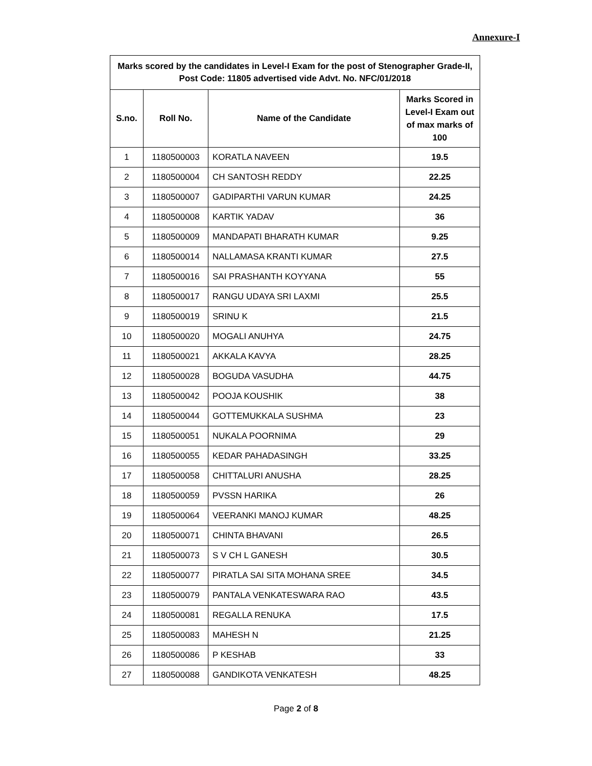Annexure-I
| Marks scored by the candidates in Level-I Exam for the post of Stenographer Grade-II, Post Code: 11805 advertised vide Advt. No. NFC/01/2018 | | | |
| --- | --- | --- | --- |
| S.no. | Roll No. | Name of the Candidate | Marks Scored in Level-I Exam out of max marks of 100 |
| 1 | 1180500003 | KORATLA NAVEEN | 19.5 |
| 2 | 1180500004 | CH SANTOSH REDDY | 22.25 |
| 3 | 1180500007 | GADIPARTHI VARUN KUMAR | 24.25 |
| 4 | 1180500008 | KARTIK YADAV | 36 |
| 5 | 1180500009 | MANDAPATI BHARATH KUMAR | 9.25 |
| 6 | 1180500014 | NALLAMASA KRANTI KUMAR | 27.5 |
| 7 | 1180500016 | SAI PRASHANTH KOYYANA | 55 |
| 8 | 1180500017 | RANGU UDAYA SRI LAXMI | 25.5 |
| 9 | 1180500019 | SRINU K | 21.5 |
| 10 | 1180500020 | MOGALI ANUHYA | 24.75 |
| 11 | 1180500021 | AKKALA KAVYA | 28.25 |
| 12 | 1180500028 | BOGUDA VASUDHA | 44.75 |
| 13 | 1180500042 | POOJA KOUSHIK | 38 |
| 14 | 1180500044 | GOTTEMUKKALA SUSHMA | 23 |
| 15 | 1180500051 | NUKALA POORNIMA | 29 |
| 16 | 1180500055 | KEDAR PAHADASINGH | 33.25 |
| 17 | 1180500058 | CHITTALURI ANUSHA | 28.25 |
| 18 | 1180500059 | PVSSN HARIKA | 26 |
| 19 | 1180500064 | VEERANKI MANOJ KUMAR | 48.25 |
| 20 | 1180500071 | CHINTA BHAVANI | 26.5 |
| 21 | 1180500073 | S V CH L GANESH | 30.5 |
| 22 | 1180500077 | PIRATLA SAI SITA MOHANA SREE | 34.5 |
| 23 | 1180500079 | PANTALA VENKATESWARA RAO | 43.5 |
| 24 | 1180500081 | REGALLA RENUKA | 17.5 |
| 25 | 1180500083 | MAHESH N | 21.25 |
| 26 | 1180500086 | P KESHAB | 33 |
| 27 | 1180500088 | GANDIKOTA VENKATESH | 48.25 |
Page 2 of 8